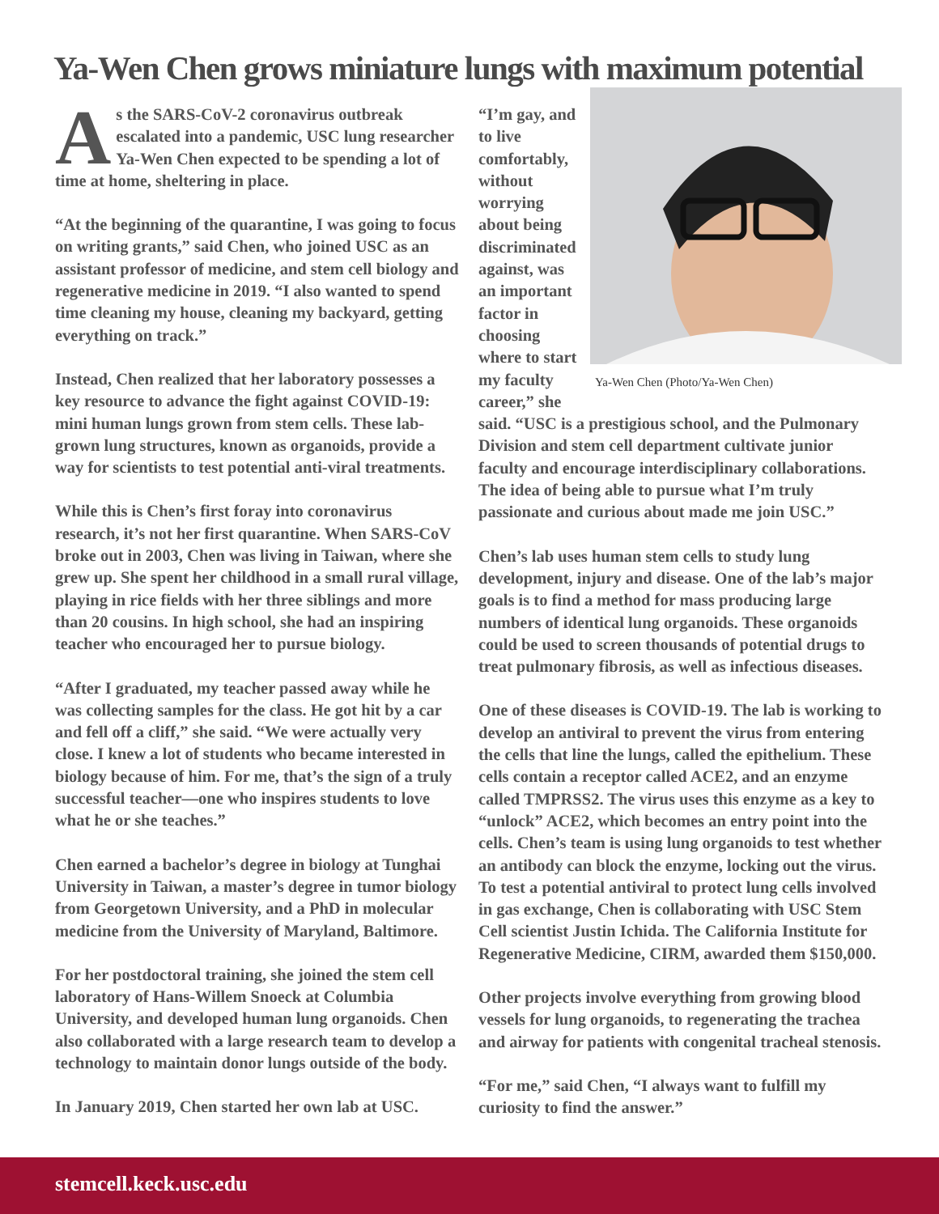Ya-Wen Chen grows miniature lungs with maximum potential
As the SARS-CoV-2 coronavirus outbreak escalated into a pandemic, USC lung researcher Ya-Wen Chen expected to be spending a lot of time at home, sheltering in place.
“At the beginning of the quarantine, I was going to focus on writing grants,” said Chen, who joined USC as an assistant professor of medicine, and stem cell biology and regenerative medicine in 2019. “I also wanted to spend time cleaning my house, cleaning my backyard, getting everything on track.”
Instead, Chen realized that her laboratory possesses a key resource to advance the fight against COVID-19: mini human lungs grown from stem cells. These lab-grown lung structures, known as organoids, provide a way for scientists to test potential anti-viral treatments.
While this is Chen’s first foray into coronavirus research, it’s not her first quarantine. When SARS-CoV broke out in 2003, Chen was living in Taiwan, where she grew up. She spent her childhood in a small rural village, playing in rice fields with her three siblings and more than 20 cousins. In high school, she had an inspiring teacher who encouraged her to pursue biology.
“After I graduated, my teacher passed away while he was collecting samples for the class. He got hit by a car and fell off a cliff,” she said. “We were actually very close. I knew a lot of students who became interested in biology because of him. For me, that’s the sign of a truly successful teacher—one who inspires students to love what he or she teaches.”
Chen earned a bachelor’s degree in biology at Tunghai University in Taiwan, a master’s degree in tumor biology from Georgetown University, and a PhD in molecular medicine from the University of Maryland, Baltimore.
For her postdoctoral training, she joined the stem cell laboratory of Hans-Willem Snoeck at Columbia University, and developed human lung organoids. Chen also collaborated with a large research team to develop a technology to maintain donor lungs outside of the body.
In January 2019, Chen started her own lab at USC.
Ya-Wen Chen (Photo/Ya-Wen Chen)
“I’m gay, and to live comfortably, without worrying about being discriminated against, was an important factor in choosing where to start my faculty career,” she said. “USC is a prestigious school, and the Pulmonary Division and stem cell department cultivate junior faculty and encourage interdisciplinary collaborations. The idea of being able to pursue what I’m truly passionate and curious about made me join USC.”
Chen’s lab uses human stem cells to study lung development, injury and disease. One of the lab’s major goals is to find a method for mass producing large numbers of identical lung organoids. These organoids could be used to screen thousands of potential drugs to treat pulmonary fibrosis, as well as infectious diseases.
One of these diseases is COVID-19. The lab is working to develop an antiviral to prevent the virus from entering the cells that line the lungs, called the epithelium. These cells contain a receptor called ACE2, and an enzyme called TMPRSS2. The virus uses this enzyme as a key to “unlock” ACE2, which becomes an entry point into the cells. Chen’s team is using lung organoids to test whether an antibody can block the enzyme, locking out the virus. To test a potential antiviral to protect lung cells involved in gas exchange, Chen is collaborating with USC Stem Cell scientist Justin Ichida. The California Institute for Regenerative Medicine, CIRM, awarded them $150,000.
Other projects involve everything from growing blood vessels for lung organoids, to regenerating the trachea and airway for patients with congenital tracheal stenosis.
“For me,” said Chen, “I always want to fulfill my curiosity to find the answer.”
stemcell.keck.usc.edu